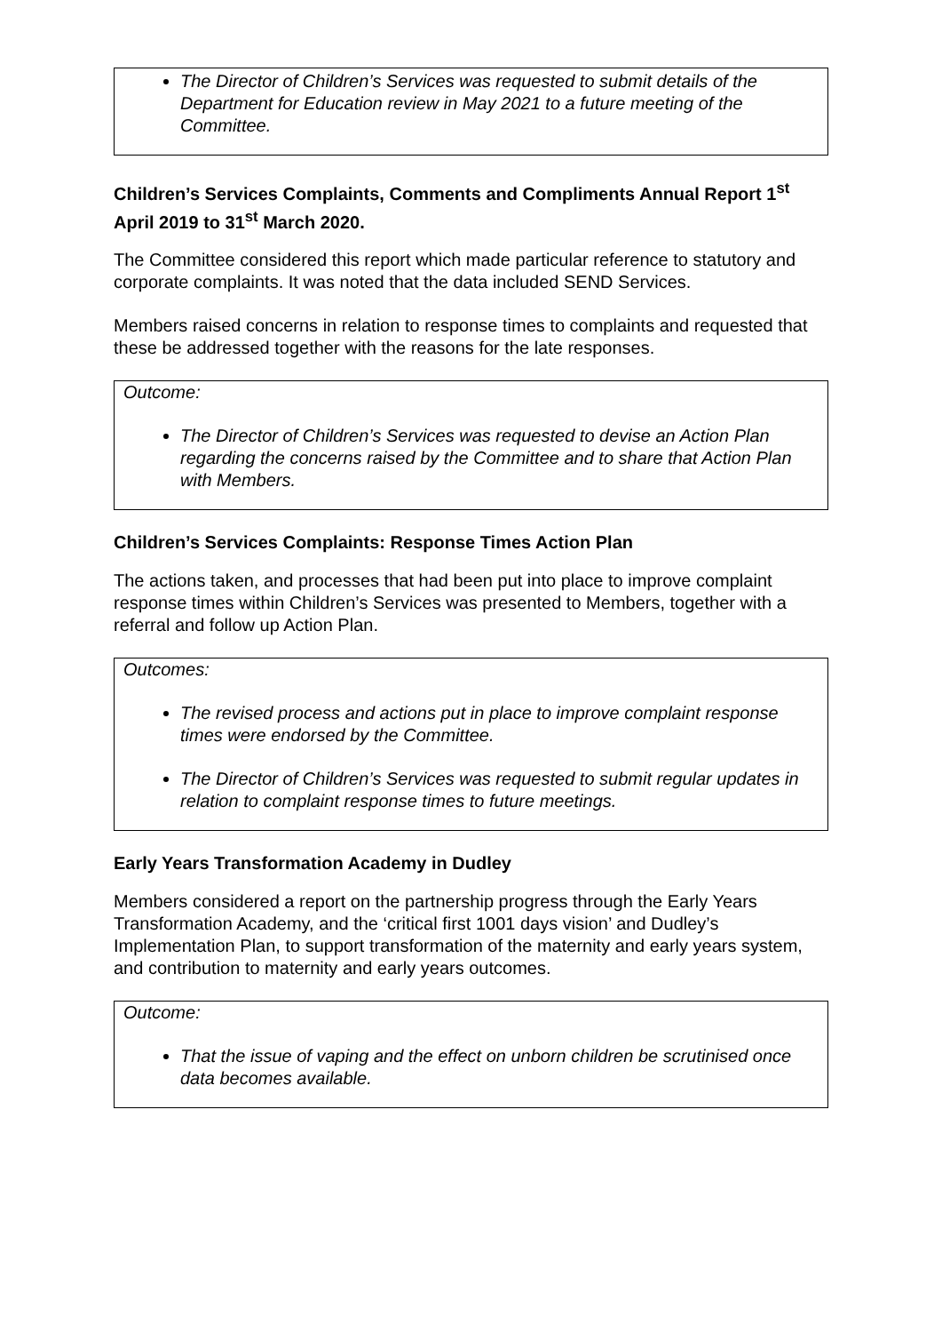The Director of Children’s Services was requested to submit details of the Department for Education review in May 2021 to a future meeting of the Committee.
Children’s Services Complaints, Comments and Compliments Annual Report 1<sup>st</sup> April 2019 to 31<sup>st</sup> March 2020.
The Committee considered this report which made particular reference to statutory and corporate complaints. It was noted that the data included SEND Services.
Members raised concerns in relation to response times to complaints and requested that these be addressed together with the reasons for the late responses.
Outcome:
The Director of Children’s Services was requested to devise an Action Plan regarding the concerns raised by the Committee and to share that Action Plan with Members.
Children’s Services Complaints: Response Times Action Plan
The actions taken, and processes that had been put into place to improve complaint response times within Children’s Services was presented to Members, together with a referral and follow up Action Plan.
Outcomes:
The revised process and actions put in place to improve complaint response times were endorsed by the Committee.
The Director of Children’s Services was requested to submit regular updates in relation to complaint response times to future meetings.
Early Years Transformation Academy in Dudley
Members considered a report on the partnership progress through the Early Years Transformation Academy, and the ‘critical first 1001 days vision’ and Dudley’s Implementation Plan, to support transformation of the maternity and early years system, and contribution to maternity and early years outcomes.
Outcome:
That the issue of vaping and the effect on unborn children be scrutinised once data becomes available.